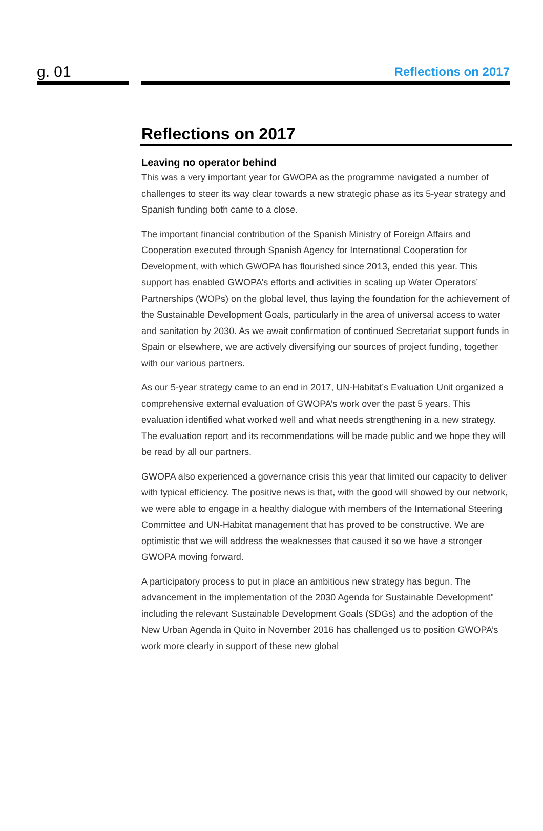g. 01
Reflections on 2017
Reflections on 2017
Leaving no operator behind
This was a very important year for GWOPA as the programme navigated a number of challenges to steer its way clear towards a new strategic phase as its 5-year strategy and Spanish funding both came to a close.
The important financial contribution of the Spanish Ministry of Foreign Affairs and Cooperation executed through Spanish Agency for International Cooperation for Development, with which GWOPA has flourished since 2013, ended this year. This support has enabled GWOPA’s efforts and activities in scaling up Water Operators’ Partnerships (WOPs) on the global level, thus laying the foundation for the achievement of the Sustainable Development Goals, particularly in the area of universal access to water and sanitation by 2030. As we await confirmation of continued Secretariat support funds in Spain or elsewhere, we are actively diversifying our sources of project funding, together with our various partners.
As our 5-year strategy came to an end in 2017, UN-Habitat’s Evaluation Unit organized a comprehensive external evaluation of GWOPA’s work over the past 5 years. This evaluation identified what worked well and what needs strengthening in a new strategy. The evaluation report and its recommendations will be made public and we hope they will be read by all our partners.
GWOPA also experienced a governance crisis this year that limited our capacity to deliver with typical efficiency. The positive news is that, with the good will showed by our network, we were able to engage in a healthy dialogue with members of the International Steering Committee and UN-Habitat management that has proved to be constructive. We are optimistic that we will address the weaknesses that caused it so we have a stronger GWOPA moving forward.
A participatory process to put in place an ambitious new strategy has begun. The advancement in the implementation of the 2030 Agenda for Sustainable Development" including the relevant Sustainable Development Goals (SDGs) and the adoption of the New Urban Agenda in Quito in November 2016 has challenged us to position GWOPA’s work more clearly in support of these new global